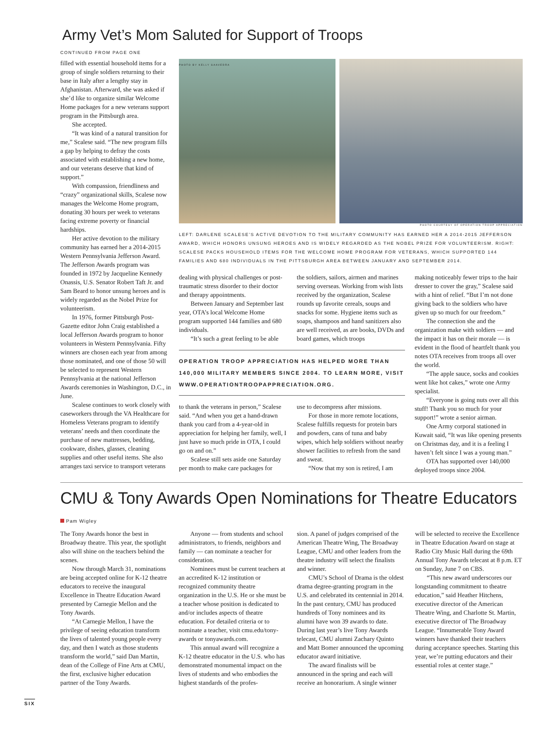Army Vet’s Mom Saluted for Support of Troops
CONTINUED FROM PAGE ONE
filled with essential household items for a group of single soldiers returning to their base in Italy after a lengthy stay in Afghanistan. Afterward, she was asked if she’d like to organize similar Welcome Home packages for a new veterans support program in the Pittsburgh area.
She accepted.
“It was kind of a natural transition for me,” Scalese said. “The new program fills a gap by helping to defray the costs associated with establishing a new home, and our veterans deserve that kind of support.”
With compassion, friendliness and “crazy” organizational skills, Scalese now manages the Welcome Home program, donating 30 hours per week to veterans facing extreme poverty or financial hardships.
Her active devotion to the military community has earned her a 2014-2015 Western Pennsylvania Jefferson Award. The Jefferson Awards program was founded in 1972 by Jacqueline Kennedy Onassis, U.S. Senator Robert Taft Jr. and Sam Beard to honor unsung heroes and is widely regarded as the Nobel Prize for volunteerism.
In 1976, former Pittsburgh Post-Gazette editor John Craig established a local Jefferson Awards program to honor volunteers in Western Pennsylvania. Fifty winners are chosen each year from among those nominated, and one of those 50 will be selected to represent Western Pennsylvania at the national Jefferson Awards ceremonies in Washington, D.C., in June.
Scalese continues to work closely with caseworkers through the VA Healthcare for Homeless Veterans program to identify veterans’ needs and then coordinate the purchase of new mattresses, bedding, cookware, dishes, glasses, cleaning supplies and other useful items. She also arranges taxi service to transport veterans
PHOTO BY KELLY SAAVEDRA
PHOTO COURTESY OF OPERATION TROOP APPRECIATION
LEFT: DARLENE SCALESE’S ACTIVE DEVOTION TO THE MILITARY COMMUNITY HAS EARNED HER A 2014-2015 JEFFERSON AWARD, WHICH HONORS UNSUNG HEROES AND IS WIDELY REGARDED AS THE NOBEL PRIZE FOR VOLUNTEERISM. RIGHT: SCALESE PACKS HOUSEHOLD ITEMS FOR THE WELCOME HOME PROGRAM FOR VETERANS, WHICH SUPPORTED 144 FAMILIES AND 680 INDIVIDUALS IN THE PITTSBURGH AREA BETWEEN JANUARY AND SEPTEMBER 2014.
dealing with physical challenges or post-traumatic stress disorder to their doctor and therapy appointments.
Between January and September last year, OTA’s local Welcome Home program supported 144 families and 680 individuals.
“It’s such a great feeling to be able
the soldiers, sailors, airmen and marines serving overseas. Working from wish lists received by the organization, Scalese rounds up favorite cereals, soups and snacks for some. Hygiene items such as soaps, shampoos and hand sanitizers also are well received, as are books, DVDs and board games, which troops
OPERATION TROOP APPRECIATION HAS HELPED MORE THAN 140,000 MILITARY MEMBERS SINCE 2004. TO LEARN MORE, VISIT WWW.OPERATIONTROOPAPPRECIATION.ORG.
to thank the veterans in person,” Scalese said. “And when you get a hand-drawn thank you card from a 4-year-old in appreciation for helping her family, well, I just have so much pride in OTA, I could go on and on.”
Scalese still sets aside one Saturday per month to make care packages for
use to decompress after missions.
For those in more remote locations, Scalese fulfills requests for protein bars and powders, cans of tuna and baby wipes, which help soldiers without nearby shower facilities to refresh from the sand and sweat.
“Now that my son is retired, I am
making noticeably fewer trips to the hair dresser to cover the gray,” Scalese said with a hint of relief. “But I’m not done giving back to the soldiers who have given up so much for our freedom.”
The connection she and the organization make with soldiers — and the impact it has on their morale — is evident in the flood of heartfelt thank you notes OTA receives from troops all over the world.
“The apple sauce, socks and cookies went like hot cakes,” wrote one Army specialist.
“Everyone is going nuts over all this stuff! Thank you so much for your support!” wrote a senior airman.
One Army corporal stationed in Kuwait said, “It was like opening presents on Christmas day, and it is a feeling I haven’t felt since I was a young man.”
OTA has supported over 140,000 deployed troops since 2004.
CMU & Tony Awards Open Nominations for Theatre Educators
Pam Wigley
The Tony Awards honor the best in Broadway theatre. This year, the spotlight also will shine on the teachers behind the scenes.
Now through March 31, nominations are being accepted online for K-12 theatre educators to receive the inaugural Excellence in Theatre Education Award presented by Carnegie Mellon and the Tony Awards.
“At Carnegie Mellon, I have the privilege of seeing education transform the lives of talented young people every day, and then I watch as those students transform the world,” said Dan Martin, dean of the College of Fine Arts at CMU, the first, exclusive higher education partner of the Tony Awards.
Anyone — from students and school administrators, to friends, neighbors and family — can nominate a teacher for consideration.
Nominees must be current teachers at an accredited K-12 institution or recognized community theatre organization in the U.S. He or she must be a teacher whose position is dedicated to and/or includes aspects of theatre education. For detailed criteria or to nominate a teacher, visit cmu.edu/tony-awards or tonyawards.com.
This annual award will recognize a K-12 theatre educator in the U.S. who has demonstrated monumental impact on the lives of students and who embodies the highest standards of the profes-
sion. A panel of judges comprised of the American Theatre Wing, The Broadway League, CMU and other leaders from the theatre industry will select the finalists and winner.
CMU’s School of Drama is the oldest drama degree-granting program in the U.S. and celebrated its centennial in 2014. In the past century, CMU has produced hundreds of Tony nominees and its alumni have won 39 awards to date. During last year’s live Tony Awards telecast, CMU alumni Zachary Quinto and Matt Bomer announced the upcoming educator award initiative.
The award finalists will be announced in the spring and each will receive an honorarium. A single winner
will be selected to receive the Excellence in Theatre Education Award on stage at Radio City Music Hall during the 69th Annual Tony Awards telecast at 8 p.m. ET on Sunday, June 7 on CBS.
“This new award underscores our longstanding commitment to theatre education,” said Heather Hitchens, executive director of the American Theatre Wing, and Charlotte St. Martin, executive director of The Broadway League. “Innumerable Tony Award winners have thanked their teachers during acceptance speeches. Starting this year, we’re putting educators and their essential roles at center stage.”
SIX